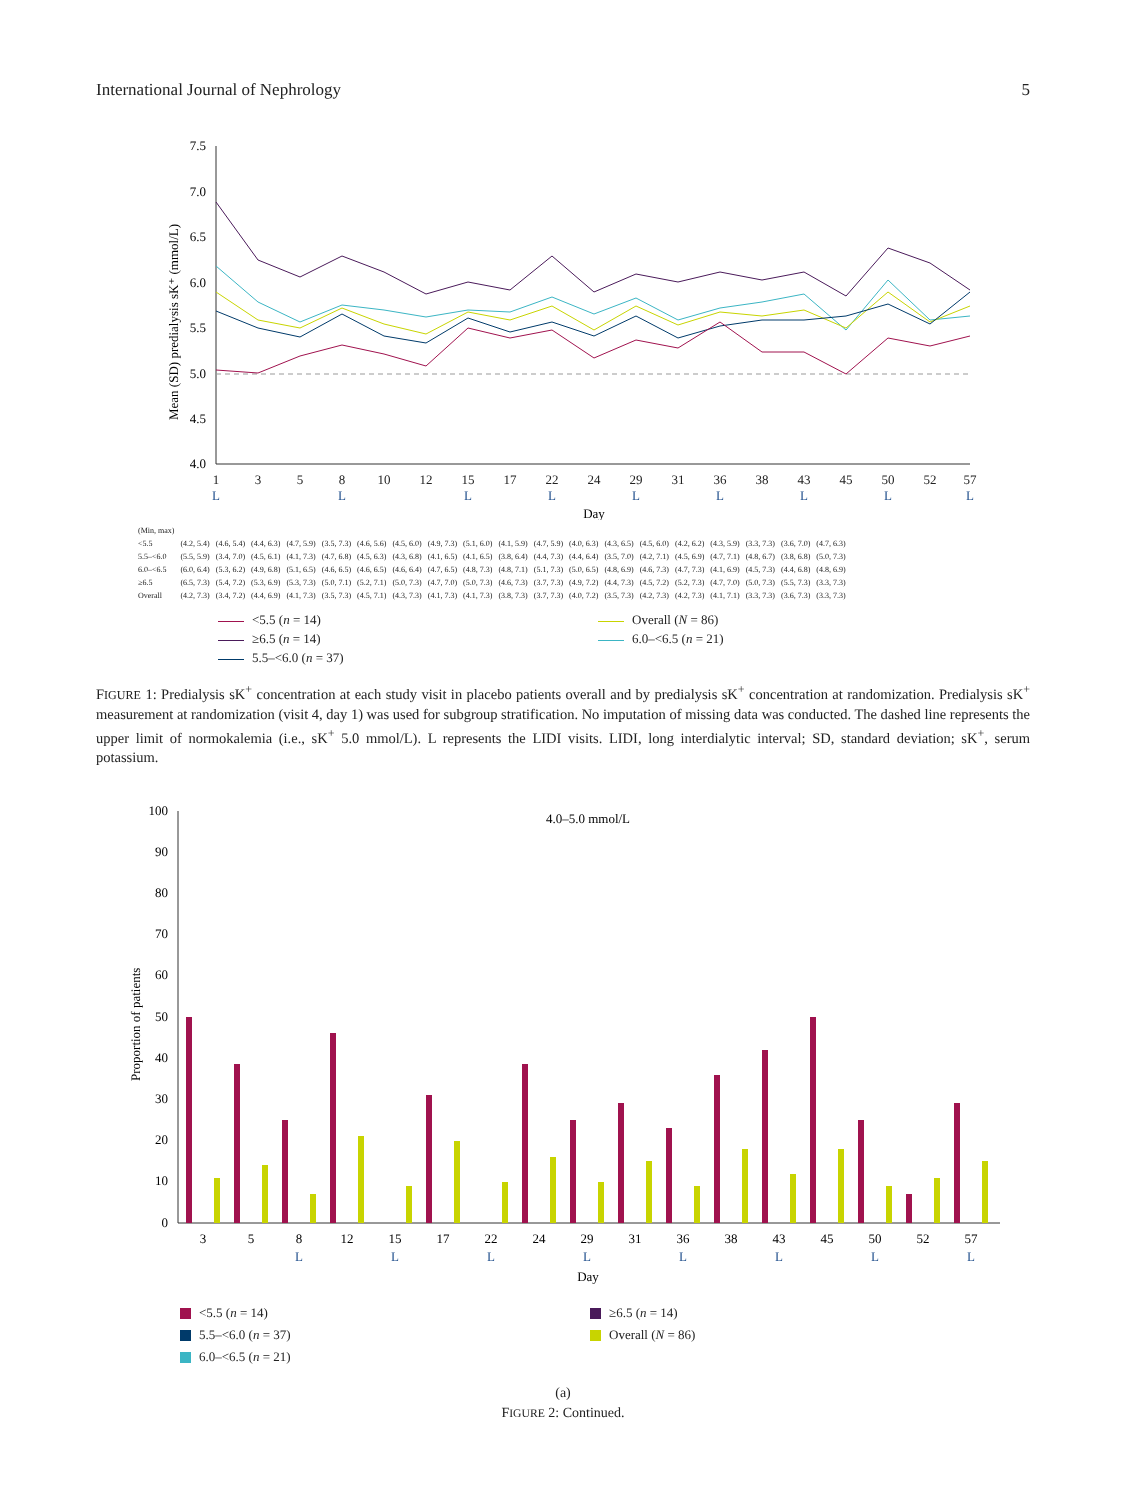International Journal of Nephrology 5
7.5
7.0
6.5
6.0
5.5
5.0
4.5
4.0
Mean (SD) predialysis sK⁺ (mmol/L)
1
3
5
8
10
12
15
17
22
24
29
31
36
38
43
45
50
52
57
L
L
L
L
L
L
L
L
L
Day
| (Min, max) | | | | | | | | | | | | | | | | | | | |
| <5.5 | (4.2, 5.4) | (4.6, 5.4) | (4.4, 6.3) | (4.7, 5.9) | (3.5, 7.3) | (4.6, 5.6) | (4.5, 6.0) | (4.9, 7.3) | (5.1, 6.0) | (4.1, 5.9) | (4.7, 5.9) | (4.0, 6.3) | (4.3, 6.5) | (4.5, 6.0) | (4.2, 6.2) | (4.3, 5.9) | (3.3, 7.3) | (3.6, 7.0) | (4.7, 6.3) |
| 5.5–<6.0 | (5.5, 5.9) | (3.4, 7.0) | (4.5, 6.1) | (4.1, 7.3) | (4.7, 6.8) | (4.5, 6.3) | (4.3, 6.8) | (4.1, 6.5) | (4.1, 6.5) | (3.8, 6.4) | (4.4, 7.3) | (4.4, 6.4) | (3.5, 7.0) | (4.2, 7.1) | (4.5, 6.9) | (4.7, 7.1) | (4.8, 6.7) | (3.8, 6.8) | (5.0, 7.3) |
| 6.0–<6.5 | (6.0, 6.4) | (5.3, 6.2) | (4.9, 6.8) | (5.1, 6.5) | (4.6, 6.5) | (4.6, 6.5) | (4.6, 6.4) | (4.7, 6.5) | (4.8, 7.3) | (4.8, 7.1) | (5.1, 7.3) | (5.0, 6.5) | (4.8, 6.9) | (4.6, 7.3) | (4.7, 7.3) | (4.1, 6.9) | (4.5, 7.3) | (4.4, 6.8) | (4.8, 6.9) |
| ≥6.5 | (6.5, 7.3) | (5.4, 7.2) | (5.3, 6.9) | (5.3, 7.3) | (5.0, 7.1) | (5.2, 7.1) | (5.0, 7.3) | (4.7, 7.0) | (5.0, 7.3) | (4.6, 7.3) | (3.7, 7.3) | (4.9, 7.2) | (4.4, 7.3) | (4.5, 7.2) | (5.2, 7.3) | (4.7, 7.0) | (5.0, 7.3) | (5.5, 7.3) | (3.3, 7.3) |
| Overall | (4.2, 7.3) | (3.4, 7.2) | (4.4, 6.9) | (4.1, 7.3) | (3.5, 7.3) | (4.5, 7.1) | (4.3, 7.3) | (4.1, 7.3) | (4.1, 7.3) | (3.8, 7.3) | (3.7, 7.3) | (4.0, 7.2) | (3.5, 7.3) | (4.2, 7.3) | (4.2, 7.3) | (4.1, 7.1) | (3.3, 7.3) | (3.6, 7.3) | (3.3, 7.3) |
<5.5 (n = 14)
Overall (N = 86)
≥6.5 (n = 14)
6.0–<6.5 (n = 21)
5.5–<6.0 (n = 37)
FIGURE 1: Predialysis sK<sup>+</sup> concentration at each study visit in placebo patients overall and by predialysis sK<sup>+</sup> concentration at randomization. Predialysis sK<sup>+</sup> measurement at randomization (visit 4, day 1) was used for subgroup stratification. No imputation of missing data was conducted. The dashed line represents the upper limit of normokalemia (i.e., sK<sup>+</sup> 5.0 mmol/L). L represents the LIDI visits. LIDI, long interdialytic interval; SD, standard deviation; sK<sup>+</sup>, serum potassium.
100
90
80
70
60
50
40
30
20
10
0
Proportion of patients
4.0–5.0 mmol/L
3
5
8
12
15
17
22
24
29
31
36
38
43
45
50
52
57
L
L
L
L
L
L
L
L
Day
<5.5 (n = 14)
≥6.5 (n = 14)
5.5–<6.0 (n = 37)
Overall (N = 86)
6.0–<6.5 (n = 21)
(a)
FIGURE 2: Continued.